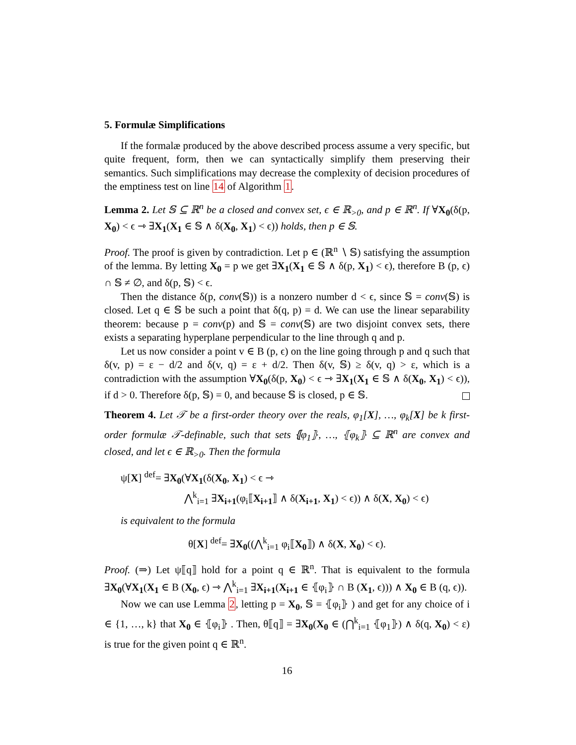5. Formulæ Simplifications
If the formalæ produced by the above described process assume a very specific, but quite frequent, form, then we can syntactically simplify them preserving their semantics. Such simplifications may decrease the complexity of decision procedures of the emptiness test on line 14 of Algorithm 1.
Lemma 2. Let 𝕊 ⊆ ℝ<sup>n</sup> be a closed and convex set, ϵ ∈ ℝ<sub>>0</sub>, and p ∈ ℝ<sup>n</sup>. If ∀X<sub>0</sub>(δ(p, X<sub>0</sub>) < ϵ ⇾ ∃X<sub>1</sub>(X<sub>1</sub> ∈ 𝕊 ∧ δ(X<sub>0</sub>, X<sub>1</sub>) < ϵ)) holds, then p ∈ 𝕊.
Proof. The proof is given by contradiction. Let p ∈ (ℝ<sup>n</sup> ∖ 𝕊) satisfying the assumption of the lemma. By letting X<sub>0</sub> = p we get ∃X<sub>1</sub>(X<sub>1</sub> ∈ 𝕊 ∧ δ(p, X<sub>1</sub>) < ϵ), therefore B (p, ϵ) ∩ 𝕊 ≠ ∅, and δ(p, 𝕊) < ϵ.
Then the distance δ(p, conv(𝕊)) is a nonzero number d < ϵ, since 𝕊 = conv(𝕊) is closed. Let q ∈ 𝕊 be such a point that δ(q, p) = d. We can use the linear separability theorem: because p = conv(p) and 𝕊 = conv(𝕊) are two disjoint convex sets, there exists a separating hyperplane perpendicular to the line through q and p.
Let us now consider a point v ∈ B (p, ϵ) on the line going through p and q such that δ(v, p) = ε − d/2 and δ(v, q) = ε + d/2. Then δ(v, 𝕊) ≥ δ(v, q) > ε, which is a contradiction with the assumption ∀X<sub>0</sub>(δ(p, X<sub>0</sub>) < ϵ ⇾ ∃X<sub>1</sub>(X<sub>1</sub> ∈ 𝕊 ∧ δ(X<sub>0</sub>, X<sub>1</sub>) < ϵ)), if d > 0. Therefore δ(p, 𝕊) = 0, and because 𝕊 is closed, p ∈ 𝕊.
Theorem 4. Let 𝒯 be a first-order theory over the reals, φ<sub>1</sub>[X], …, φ<sub>k</sub>[X] be k first-order formulæ 𝒯-definable, such that sets ⦃φ<sub>1</sub>⦄, …, ⦃φ<sub>k</sub>⦄ ⊆ ℝ<sup>n</sup> are convex and closed, and let ϵ ∈ ℝ<sub>>0</sub>. Then the formula
ψ[X] <sup>def</sup>= ∃X<sub>0</sub>(∀X<sub>1</sub>(δ(X<sub>0</sub>, X<sub>1</sub>) < ϵ ⇾
⋀<sup>k</sup><sub>i=1</sub> ∃X<sub>i+1</sub>(φ<sub>i</sub>⟦X<sub>i+1</sub>⟧ ∧ δ(X<sub>i+1</sub>, X<sub>1</sub>) < ϵ)) ∧ δ(X, X<sub>0</sub>) < ϵ)
is equivalent to the formula
θ[X] <sup>def</sup>= ∃X<sub>0</sub>((⋀<sup>k</sup><sub>i=1</sub> φ<sub>i</sub>⟦X<sub>0</sub>⟧) ∧ δ(X, X<sub>0</sub>) < ϵ).
Proof. (⇒) Let ψ⟦q⟧ hold for a point q ∈ ℝ<sup>n</sup>. That is equivalent to the formula ∃X<sub>0</sub>(∀X<sub>1</sub>(X<sub>1</sub> ∈ B (X<sub>0</sub>, ϵ) ⇾ ⋀<sup>k</sup><sub>i=1</sub> ∃X<sub>i+1</sub>(X<sub>i+1</sub> ∈ ⦃φ<sub>i</sub>⦄ ∩ B (X<sub>1</sub>, ϵ))) ∧ X<sub>0</sub> ∈ B (q, ϵ)).
Now we can use Lemma 2, letting p = X<sub>0</sub>, 𝕊 = ⦃φ<sub>i</sub>⦄ ) and get for any choice of i ∈ {1, …, k} that X<sub>0</sub> ∈ ⦃φ<sub>i</sub>⦄ . Then, θ⟦q⟧ = ∃X<sub>0</sub>(X<sub>0</sub> ∈ (⋂<sup>k</sup><sub>i=1</sub> ⦃φ<sub>1</sub>⦄) ∧ δ(q, X<sub>0</sub>) < ε) is true for the given point q ∈ ℝ<sup>n</sup>.
16